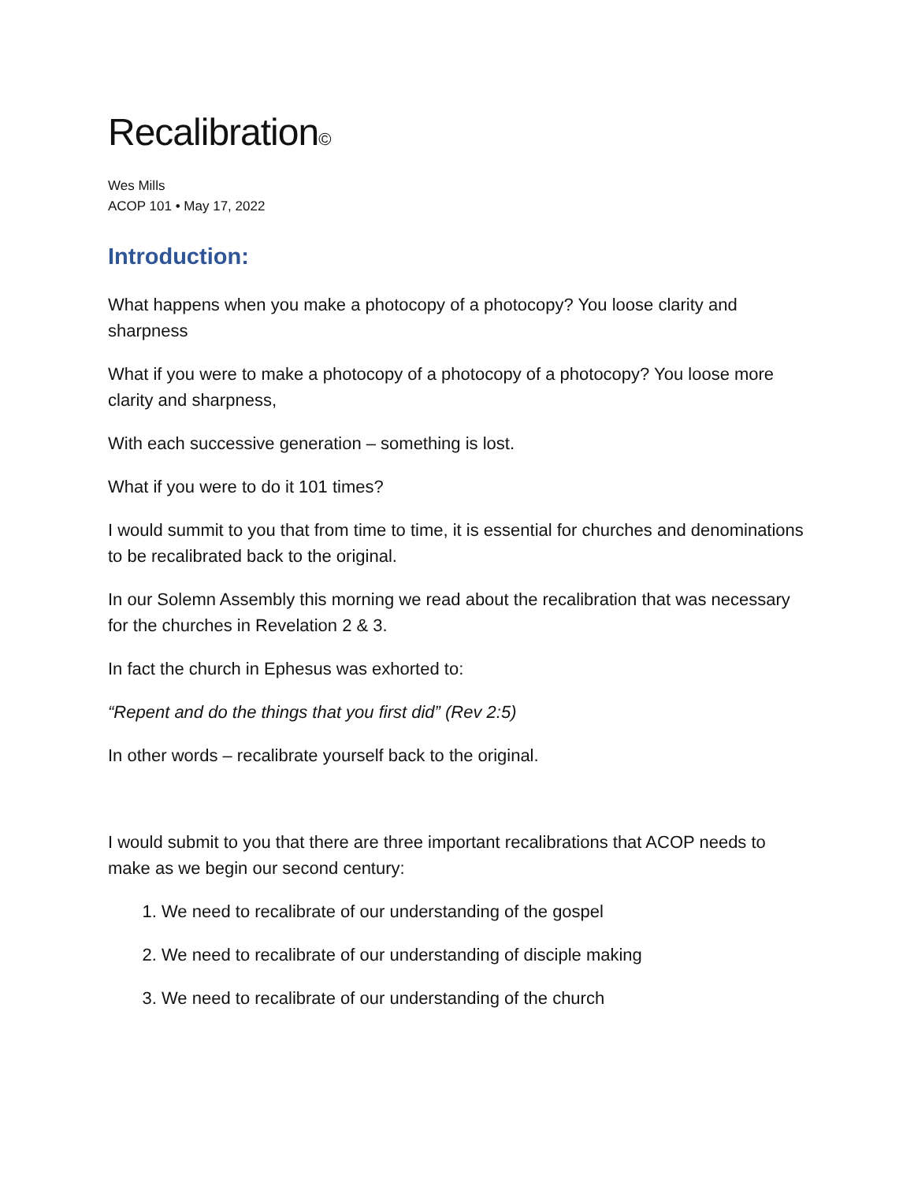Recalibration©
Wes Mills
ACOP 101 • May 17, 2022
Introduction:
What happens when you make a photocopy of a photocopy? You loose clarity and sharpness
What if you were to make a photocopy of a photocopy of a photocopy? You loose more clarity and sharpness,
With each successive generation – something is lost.
What if you were to do it 101 times?
I would summit to you that from time to time, it is essential for churches and denominations to be recalibrated back to the original.
In our Solemn Assembly this morning we read about the recalibration that was necessary for the churches in Revelation 2 & 3.
In fact the church in Ephesus was exhorted to:
“Repent and do the things that you first did” (Rev 2:5)
In other words – recalibrate yourself back to the original.
I would submit to you that there are three important recalibrations that ACOP needs to make as we begin our second century:
1. We need to recalibrate of our understanding of the gospel
2. We need to recalibrate of our understanding of disciple making
3. We need to recalibrate of our understanding of the church